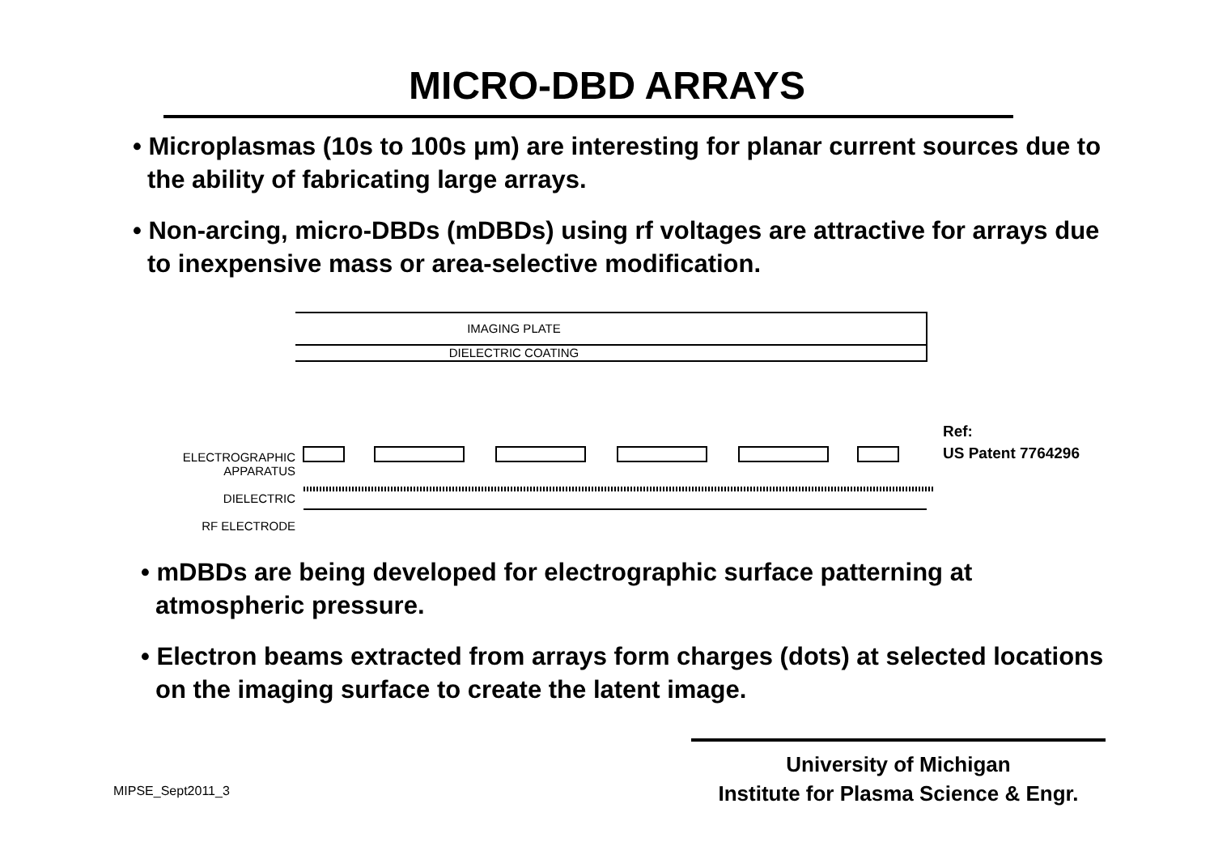MICRO-DBD ARRAYS
• Microplasmas (10s to 100s μm) are interesting for planar current sources due to the ability of fabricating large arrays.
• Non-arcing, micro-DBDs (mDBDs) using rf voltages are attractive for arrays due to inexpensive mass or area-selective modification.
ELECTROGRAPHIC
APPARATUS
DIELECTRIC
RF ELECTRODE
IMAGING PLATE
DIELECTRIC COATING
Ref:
US Patent 7764296
• mDBDs are being developed for electrographic surface patterning at atmospheric pressure.
• Electron beams extracted from arrays form charges (dots) at selected locations on the imaging surface to create the latent image.
MIPSE_Sept2011_3
University of Michigan
Institute for Plasma Science & Engr.